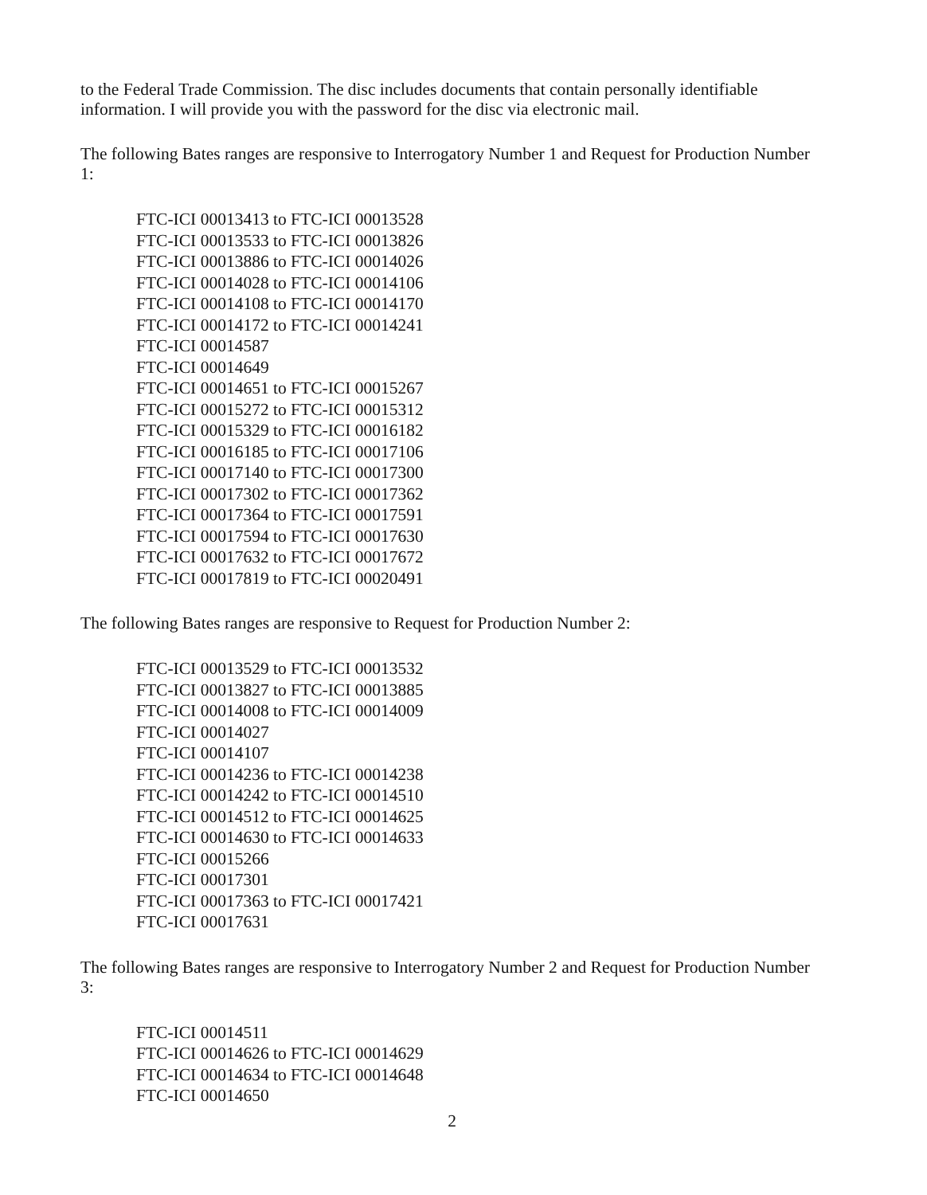to the Federal Trade Commission. The disc includes documents that contain personally identifiable information. I will provide you with the password for the disc via electronic mail.
The following Bates ranges are responsive to Interrogatory Number 1 and Request for Production Number 1:
FTC-ICI 00013413 to FTC-ICI 00013528
FTC-ICI 00013533 to FTC-ICI 00013826
FTC-ICI 00013886 to FTC-ICI 00014026
FTC-ICI 00014028 to FTC-ICI 00014106
FTC-ICI 00014108 to FTC-ICI 00014170
FTC-ICI 00014172 to FTC-ICI 00014241
FTC-ICI 00014587
FTC-ICI 00014649
FTC-ICI 00014651 to FTC-ICI 00015267
FTC-ICI 00015272 to FTC-ICI 00015312
FTC-ICI 00015329 to FTC-ICI 00016182
FTC-ICI 00016185 to FTC-ICI 00017106
FTC-ICI 00017140 to FTC-ICI 00017300
FTC-ICI 00017302 to FTC-ICI 00017362
FTC-ICI 00017364 to FTC-ICI 00017591
FTC-ICI 00017594 to FTC-ICI 00017630
FTC-ICI 00017632 to FTC-ICI 00017672
FTC-ICI 00017819 to FTC-ICI 00020491
The following Bates ranges are responsive to Request for Production Number 2:
FTC-ICI 00013529 to FTC-ICI 00013532
FTC-ICI 00013827 to FTC-ICI 00013885
FTC-ICI 00014008 to FTC-ICI 00014009
FTC-ICI 00014027
FTC-ICI 00014107
FTC-ICI 00014236 to FTC-ICI 00014238
FTC-ICI 00014242 to FTC-ICI 00014510
FTC-ICI 00014512 to FTC-ICI 00014625
FTC-ICI 00014630 to FTC-ICI 00014633
FTC-ICI 00015266
FTC-ICI 00017301
FTC-ICI 00017363 to FTC-ICI 00017421
FTC-ICI 00017631
The following Bates ranges are responsive to Interrogatory Number 2 and Request for Production Number 3:
FTC-ICI 00014511
FTC-ICI 00014626 to FTC-ICI 00014629
FTC-ICI 00014634 to FTC-ICI 00014648
FTC-ICI 00014650
2